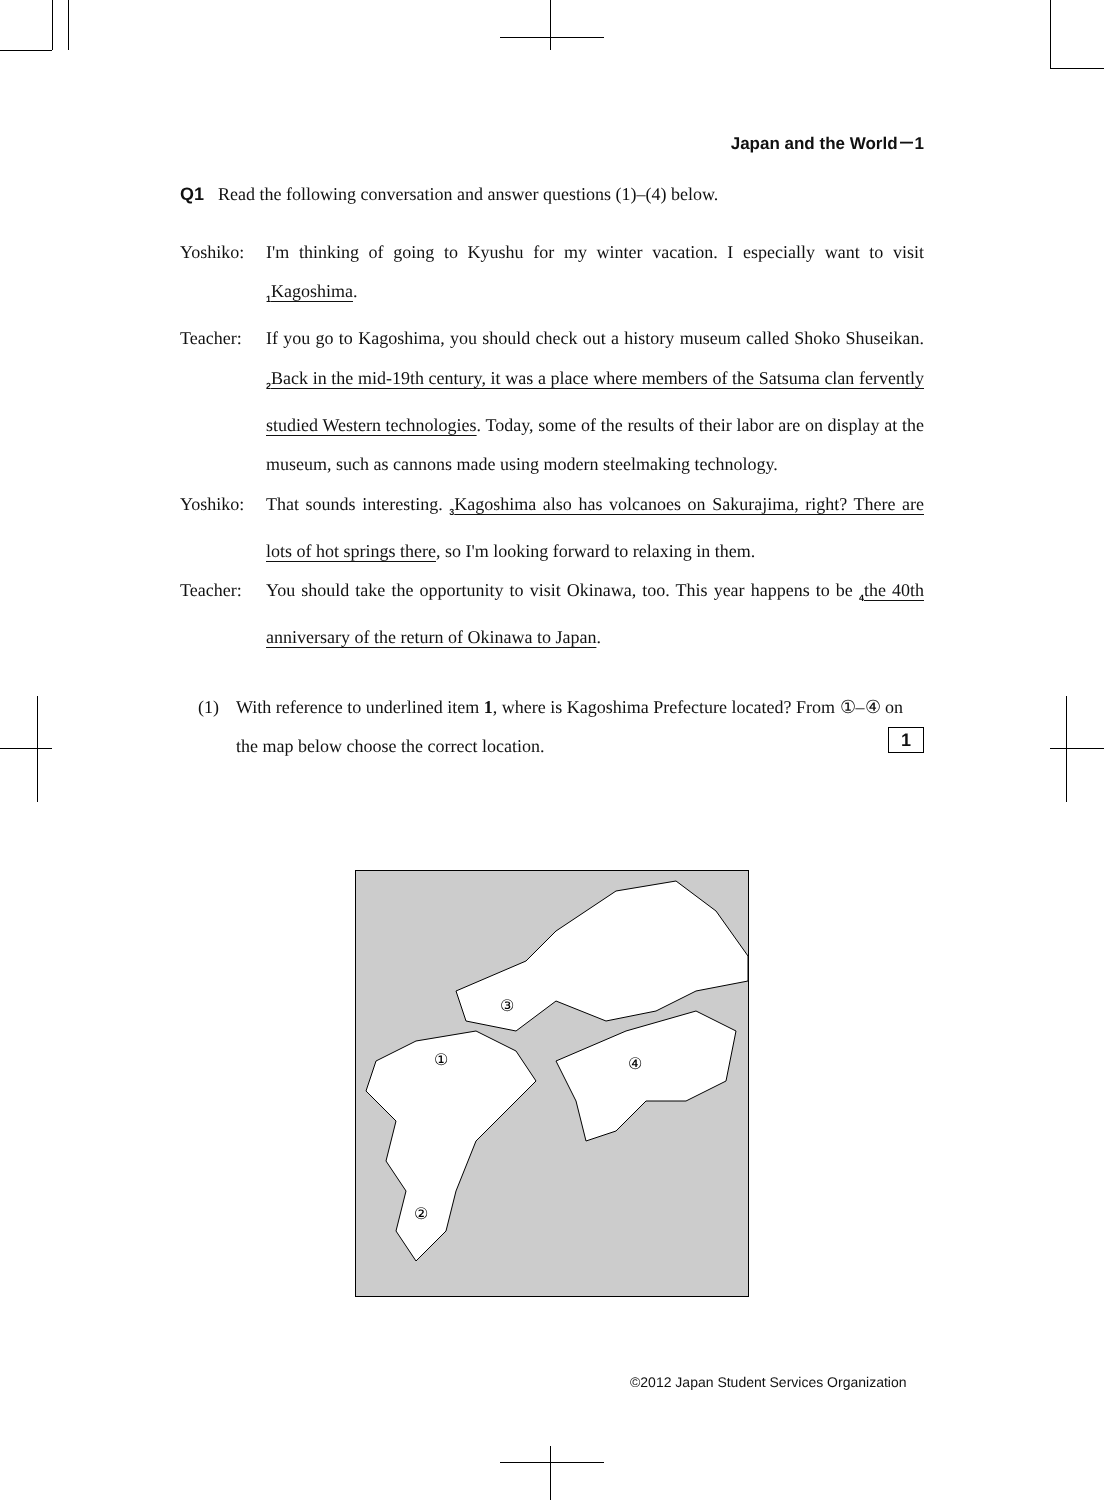Japan and the World－1
Q1 Read the following conversation and answer questions (1)–(4) below.
Yoshiko: I'm thinking of going to Kyushu for my winter vacation. I especially want to visit <sub>1</sub>Kagoshima.
Teacher: If you go to Kagoshima, you should check out a history museum called Shoko Shuseikan. <sub>2</sub>Back in the mid-19th century, it was a place where members of the Satsuma clan fervently studied Western technologies. Today, some of the results of their labor are on display at the museum, such as cannons made using modern steelmaking technology.
Yoshiko: That sounds interesting. <sub>3</sub>Kagoshima also has volcanoes on Sakurajima, right? There are lots of hot springs there, so I'm looking forward to relaxing in them.
Teacher: You should take the opportunity to visit Okinawa, too. This year happens to be <sub>4</sub>the 40th anniversary of the return of Okinawa to Japan.
(1) With reference to underlined item 1, where is Kagoshima Prefecture located? From ①–④ on the map below choose the correct location. 1
③
①
④
②
©2012 Japan Student Services Organization